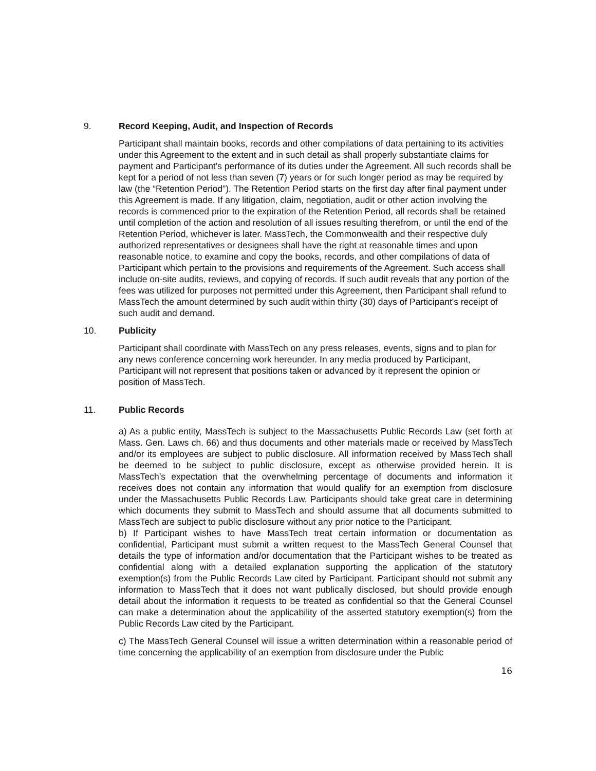9. Record Keeping, Audit, and Inspection of Records
Participant shall maintain books, records and other compilations of data pertaining to its activities under this Agreement to the extent and in such detail as shall properly substantiate claims for payment and Participant's performance of its duties under the Agreement. All such records shall be kept for a period of not less than seven (7) years or for such longer period as may be required by law (the “Retention Period”). The Retention Period starts on the first day after final payment under this Agreement is made. If any litigation, claim, negotiation, audit or other action involving the records is commenced prior to the expiration of the Retention Period, all records shall be retained until completion of the action and resolution of all issues resulting therefrom, or until the end of the Retention Period, whichever is later. MassTech, the Commonwealth and their respective duly authorized representatives or designees shall have the right at reasonable times and upon reasonable notice, to examine and copy the books, records, and other compilations of data of Participant which pertain to the provisions and requirements of the Agreement. Such access shall include on-site audits, reviews, and copying of records. If such audit reveals that any portion of the fees was utilized for purposes not permitted under this Agreement, then Participant shall refund to MassTech the amount determined by such audit within thirty (30) days of Participant's receipt of such audit and demand.
10. Publicity
Participant shall coordinate with MassTech on any press releases, events, signs and to plan for any news conference concerning work hereunder. In any media produced by Participant, Participant will not represent that positions taken or advanced by it represent the opinion or position of MassTech.
11. Public Records
a) As a public entity, MassTech is subject to the Massachusetts Public Records Law (set forth at Mass. Gen. Laws ch. 66) and thus documents and other materials made or received by MassTech and/or its employees are subject to public disclosure. All information received by MassTech shall be deemed to be subject to public disclosure, except as otherwise provided herein. It is MassTech’s expectation that the overwhelming percentage of documents and information it receives does not contain any information that would qualify for an exemption from disclosure under the Massachusetts Public Records Law. Participants should take great care in determining which documents they submit to MassTech and should assume that all documents submitted to MassTech are subject to public disclosure without any prior notice to the Participant.
b) If Participant wishes to have MassTech treat certain information or documentation as confidential, Participant must submit a written request to the MassTech General Counsel that details the type of information and/or documentation that the Participant wishes to be treated as confidential along with a detailed explanation supporting the application of the statutory exemption(s) from the Public Records Law cited by Participant. Participant should not submit any information to MassTech that it does not want publically disclosed, but should provide enough detail about the information it requests to be treated as confidential so that the General Counsel can make a determination about the applicability of the asserted statutory exemption(s) from the Public Records Law cited by the Participant.
c) The MassTech General Counsel will issue a written determination within a reasonable period of time concerning the applicability of an exemption from disclosure under the Public
16